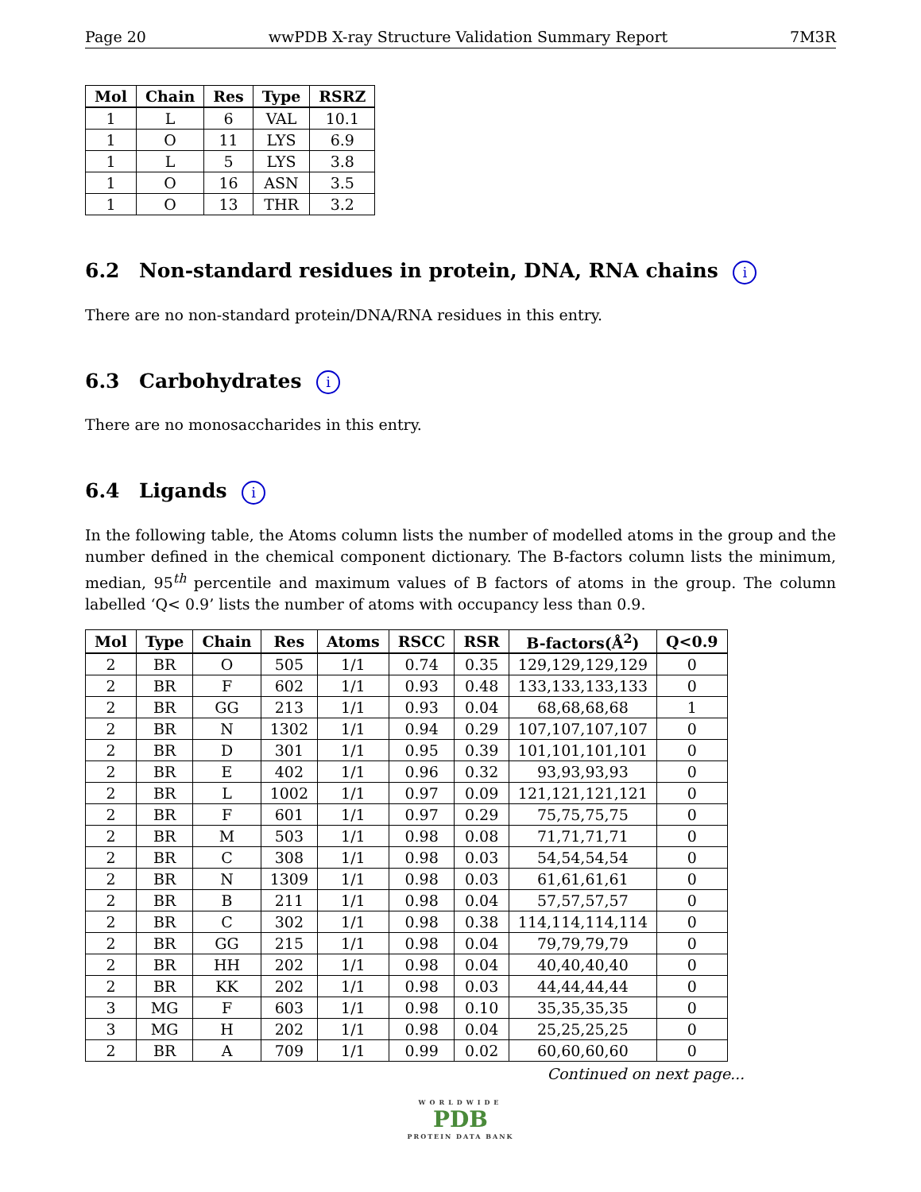Page 20 wwPDB X-ray Structure Validation Summary Report 7M3R
| Mol | Chain | Res | Type | RSRZ |
| --- | --- | --- | --- | --- |
| 1 | L | 6 | VAL | 10.1 |
| 1 | O | 11 | LYS | 6.9 |
| 1 | L | 5 | LYS | 3.8 |
| 1 | O | 16 | ASN | 3.5 |
| 1 | O | 13 | THR | 3.2 |
6.2 Non-standard residues in protein, DNA, RNA chains i
There are no non-standard protein/DNA/RNA residues in this entry.
6.3 Carbohydrates i
There are no monosaccharides in this entry.
6.4 Ligands i
In the following table, the Atoms column lists the number of modelled atoms in the group and the number defined in the chemical component dictionary. The B-factors column lists the minimum, median, 95<sup>th</sup> percentile and maximum values of B factors of atoms in the group. The column labelled ‘Q< 0.9’ lists the number of atoms with occupancy less than 0.9.
| Mol | Type | Chain | Res | Atoms | RSCC | RSR | B-factors(Å<sup>2</sup>) | Q<0.9 |
| --- | --- | --- | --- | --- | --- | --- | --- | --- |
| 2 | BR | O | 505 | 1/1 | 0.74 | 0.35 | 129,129,129,129 | 0 |
| 2 | BR | F | 602 | 1/1 | 0.93 | 0.48 | 133,133,133,133 | 0 |
| 2 | BR | GG | 213 | 1/1 | 0.93 | 0.04 | 68,68,68,68 | 1 |
| 2 | BR | N | 1302 | 1/1 | 0.94 | 0.29 | 107,107,107,107 | 0 |
| 2 | BR | D | 301 | 1/1 | 0.95 | 0.39 | 101,101,101,101 | 0 |
| 2 | BR | E | 402 | 1/1 | 0.96 | 0.32 | 93,93,93,93 | 0 |
| 2 | BR | L | 1002 | 1/1 | 0.97 | 0.09 | 121,121,121,121 | 0 |
| 2 | BR | F | 601 | 1/1 | 0.97 | 0.29 | 75,75,75,75 | 0 |
| 2 | BR | M | 503 | 1/1 | 0.98 | 0.08 | 71,71,71,71 | 0 |
| 2 | BR | C | 308 | 1/1 | 0.98 | 0.03 | 54,54,54,54 | 0 |
| 2 | BR | N | 1309 | 1/1 | 0.98 | 0.03 | 61,61,61,61 | 0 |
| 2 | BR | B | 211 | 1/1 | 0.98 | 0.04 | 57,57,57,57 | 0 |
| 2 | BR | C | 302 | 1/1 | 0.98 | 0.38 | 114,114,114,114 | 0 |
| 2 | BR | GG | 215 | 1/1 | 0.98 | 0.04 | 79,79,79,79 | 0 |
| 2 | BR | HH | 202 | 1/1 | 0.98 | 0.04 | 40,40,40,40 | 0 |
| 2 | BR | KK | 202 | 1/1 | 0.98 | 0.03 | 44,44,44,44 | 0 |
| 3 | MG | F | 603 | 1/1 | 0.98 | 0.10 | 35,35,35,35 | 0 |
| 3 | MG | H | 202 | 1/1 | 0.98 | 0.04 | 25,25,25,25 | 0 |
| 2 | BR | A | 709 | 1/1 | 0.99 | 0.02 | 60,60,60,60 | 0 |
Continued on next page...
WORLDWIDE
PDB
PROTEIN DATA BANK